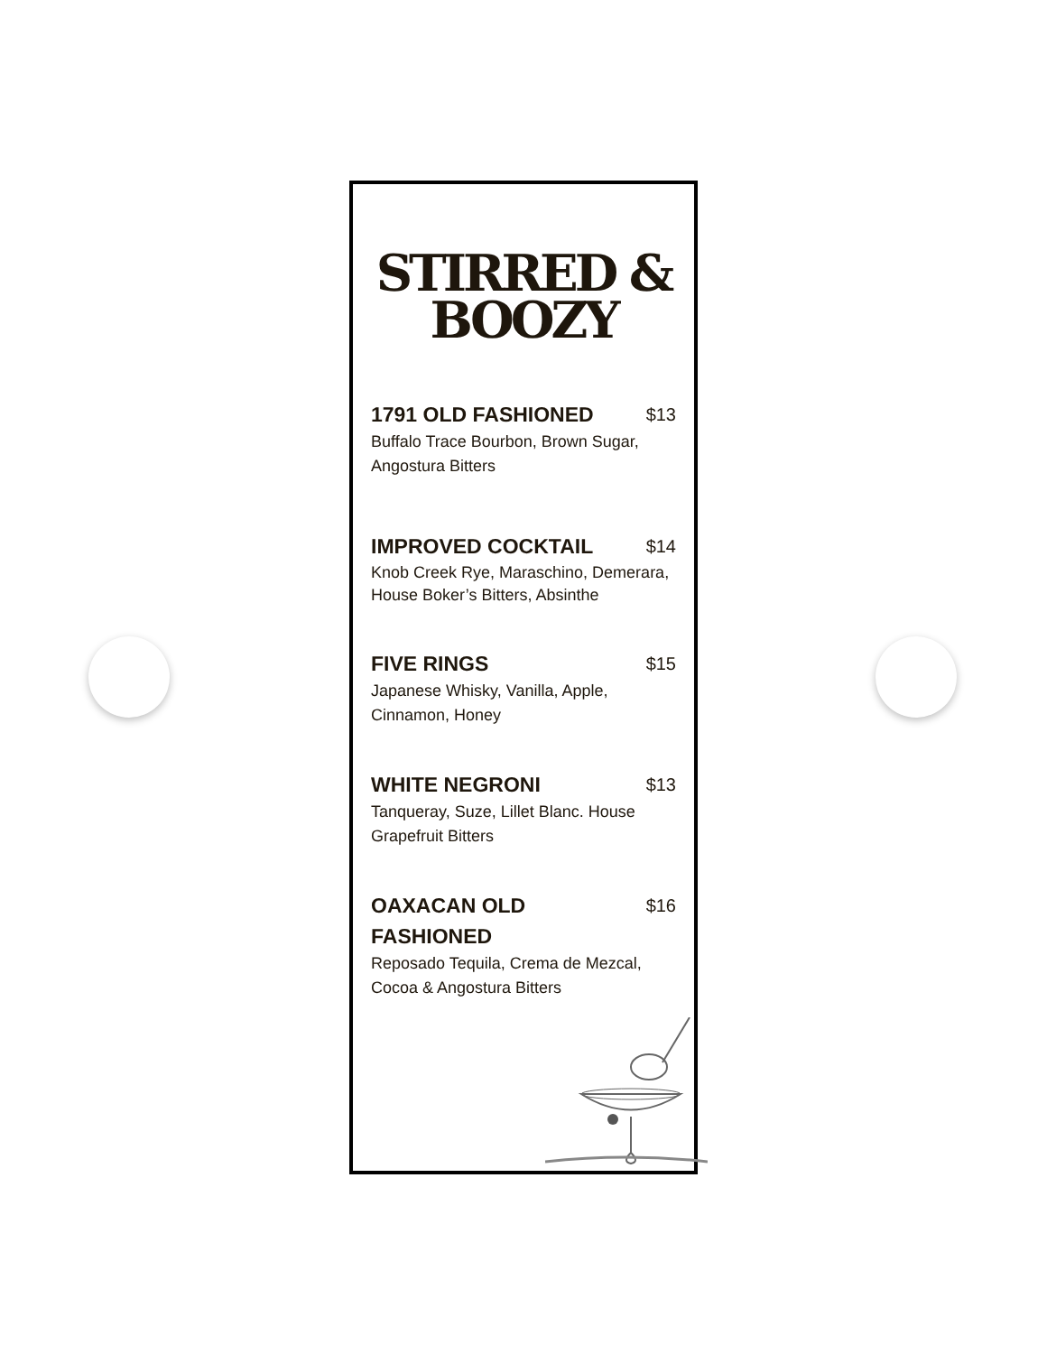STIRRED &
BOOZY
1791 OLD FASHIONED $13
Buffalo Trace Bourbon, Brown Sugar, Angostura Bitters
IMPROVED COCKTAIL $14
Knob Creek Rye, Maraschino, Demerara, House Boker’s Bitters, Absinthe
FIVE RINGS $15
Japanese Whisky, Vanilla, Apple, Cinnamon, Honey
WHITE NEGRONI $13
Tanqueray, Suze, Lillet Blanc. House Grapefruit Bitters
OAXACAN OLD
FASHIONED $16
Reposado Tequila, Crema de Mezcal, Cocoa & Angostura Bitters